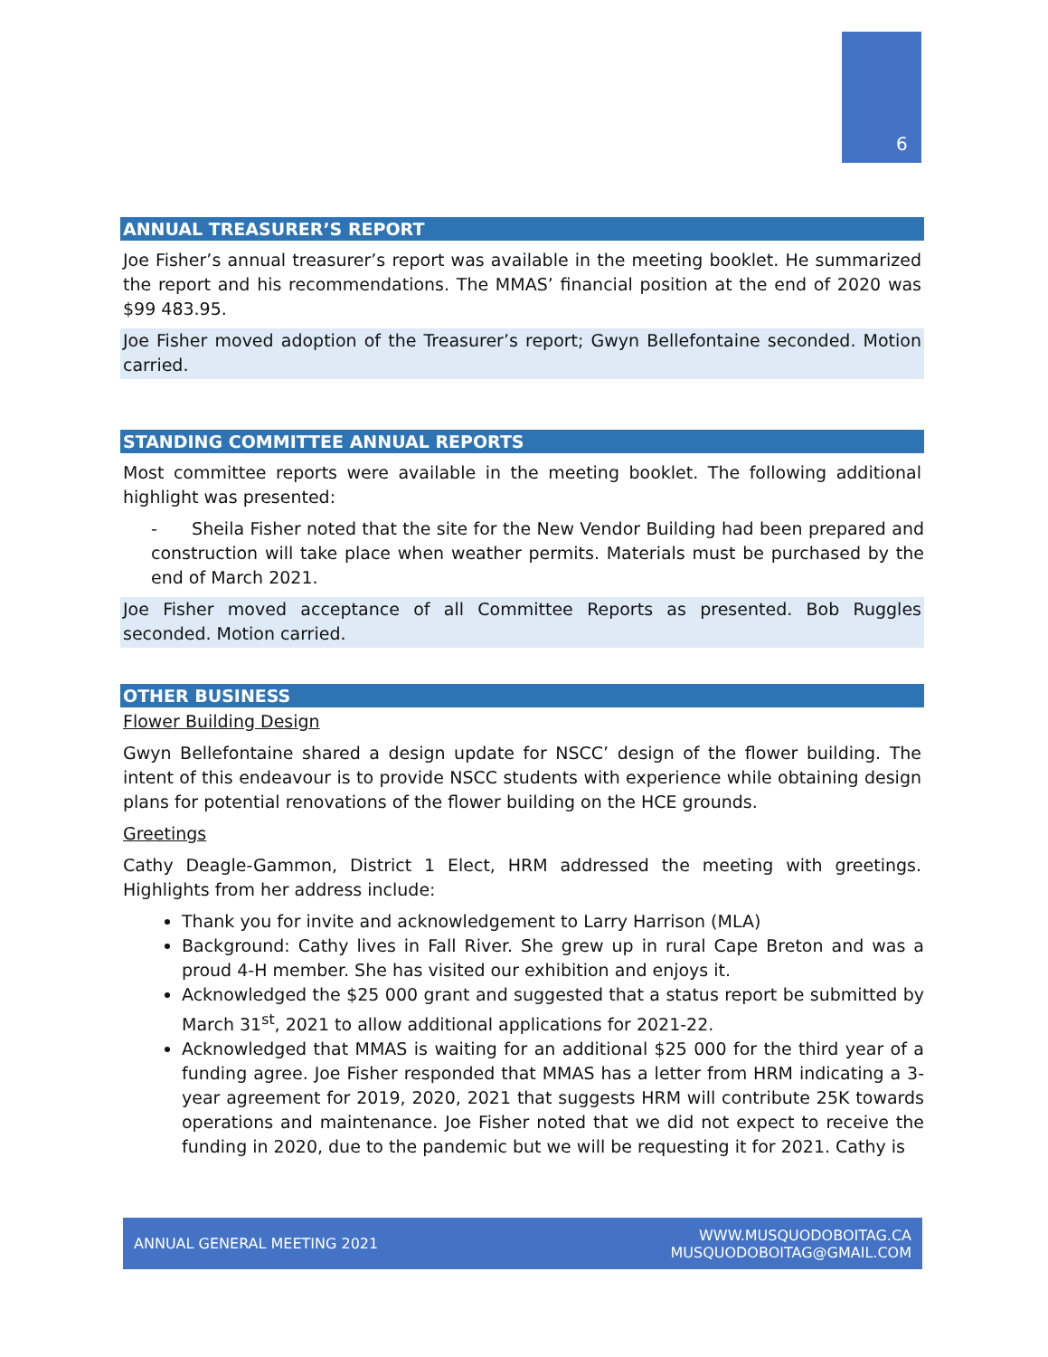6
ANNUAL TREASURER’S REPORT
Joe Fisher’s annual treasurer’s report was available in the meeting booklet. He summarized the report and his recommendations. The MMAS’ financial position at the end of 2020 was $99 483.95.
Joe Fisher moved adoption of the Treasurer’s report; Gwyn Bellefontaine seconded. Motion carried.
STANDING COMMITTEE ANNUAL REPORTS
Most committee reports were available in the meeting booklet. The following additional highlight was presented:
- Sheila Fisher noted that the site for the New Vendor Building had been prepared and construction will take place when weather permits. Materials must be purchased by the end of March 2021.
Joe Fisher moved acceptance of all Committee Reports as presented. Bob Ruggles seconded. Motion carried.
OTHER BUSINESS
Flower Building Design
Gwyn Bellefontaine shared a design update for NSCC’ design of the flower building. The intent of this endeavour is to provide NSCC students with experience while obtaining design plans for potential renovations of the flower building on the HCE grounds.
Greetings
Cathy Deagle-Gammon, District 1 Elect, HRM addressed the meeting with greetings. Highlights from her address include:
Thank you for invite and acknowledgement to Larry Harrison (MLA)
Background: Cathy lives in Fall River. She grew up in rural Cape Breton and was a proud 4-H member. She has visited our exhibition and enjoys it.
Acknowledged the $25 000 grant and suggested that a status report be submitted by March 31<sup>st</sup>, 2021 to allow additional applications for 2021-22.
Acknowledged that MMAS is waiting for an additional $25 000 for the third year of a funding agree. Joe Fisher responded that MMAS has a letter from HRM indicating a 3-year agreement for 2019, 2020, 2021 that suggests HRM will contribute 25K towards operations and maintenance. Joe Fisher noted that we did not expect to receive the funding in 2020, due to the pandemic but we will be requesting it for 2021. Cathy is
ANNUAL GENERAL MEETING 2021
WWW.MUSQUODOBOITAG.CA
MUSQUODOBOITAG@GMAIL.COM